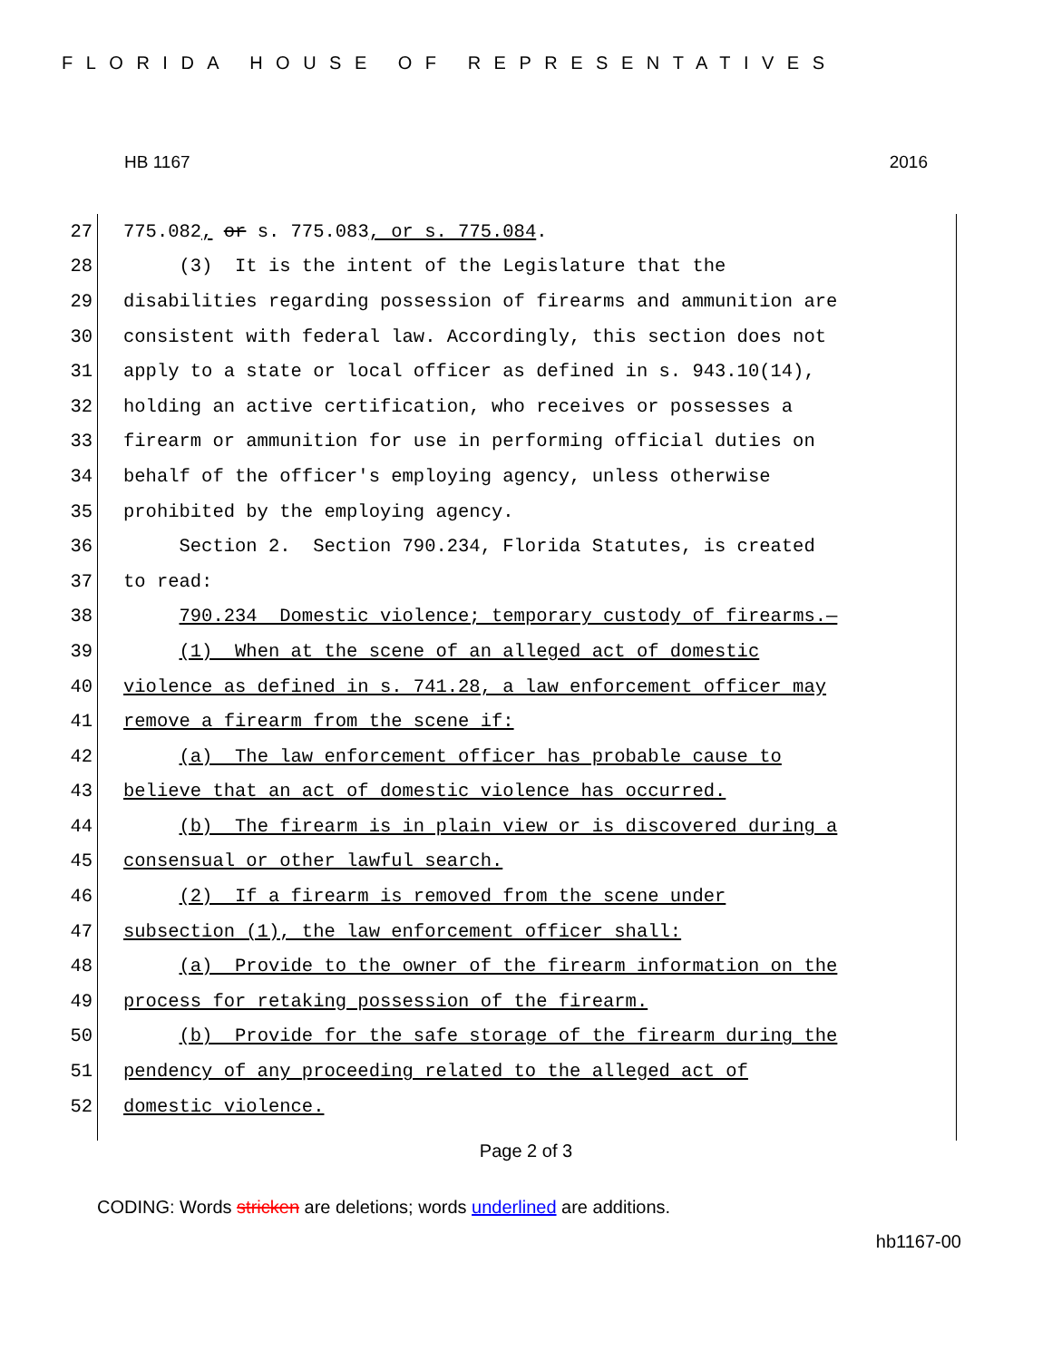FLORIDA HOUSE OF REPRESENTATIVES
HB 1167 2016
27 775.082, or s. 775.083, or s. 775.084.
28 (3) It is the intent of the Legislature that the
29 disabilities regarding possession of firearms and ammunition are
30 consistent with federal law. Accordingly, this section does not
31 apply to a state or local officer as defined in s. 943.10(14),
32 holding an active certification, who receives or possesses a
33 firearm or ammunition for use in performing official duties on
34 behalf of the officer's employing agency, unless otherwise
35 prohibited by the employing agency.
36 Section 2. Section 790.234, Florida Statutes, is created
37 to read:
38 790.234 Domestic violence; temporary custody of firearms.—
39 (1) When at the scene of an alleged act of domestic
40 violence as defined in s. 741.28, a law enforcement officer may
41 remove a firearm from the scene if:
42 (a) The law enforcement officer has probable cause to
43 believe that an act of domestic violence has occurred.
44 (b) The firearm is in plain view or is discovered during a
45 consensual or other lawful search.
46 (2) If a firearm is removed from the scene under
47 subsection (1), the law enforcement officer shall:
48 (a) Provide to the owner of the firearm information on the
49 process for retaking possession of the firearm.
50 (b) Provide for the safe storage of the firearm during the
51 pendency of any proceeding related to the alleged act of
52 domestic violence.
Page 2 of 3
CODING: Words stricken are deletions; words underlined are additions.
hb1167-00